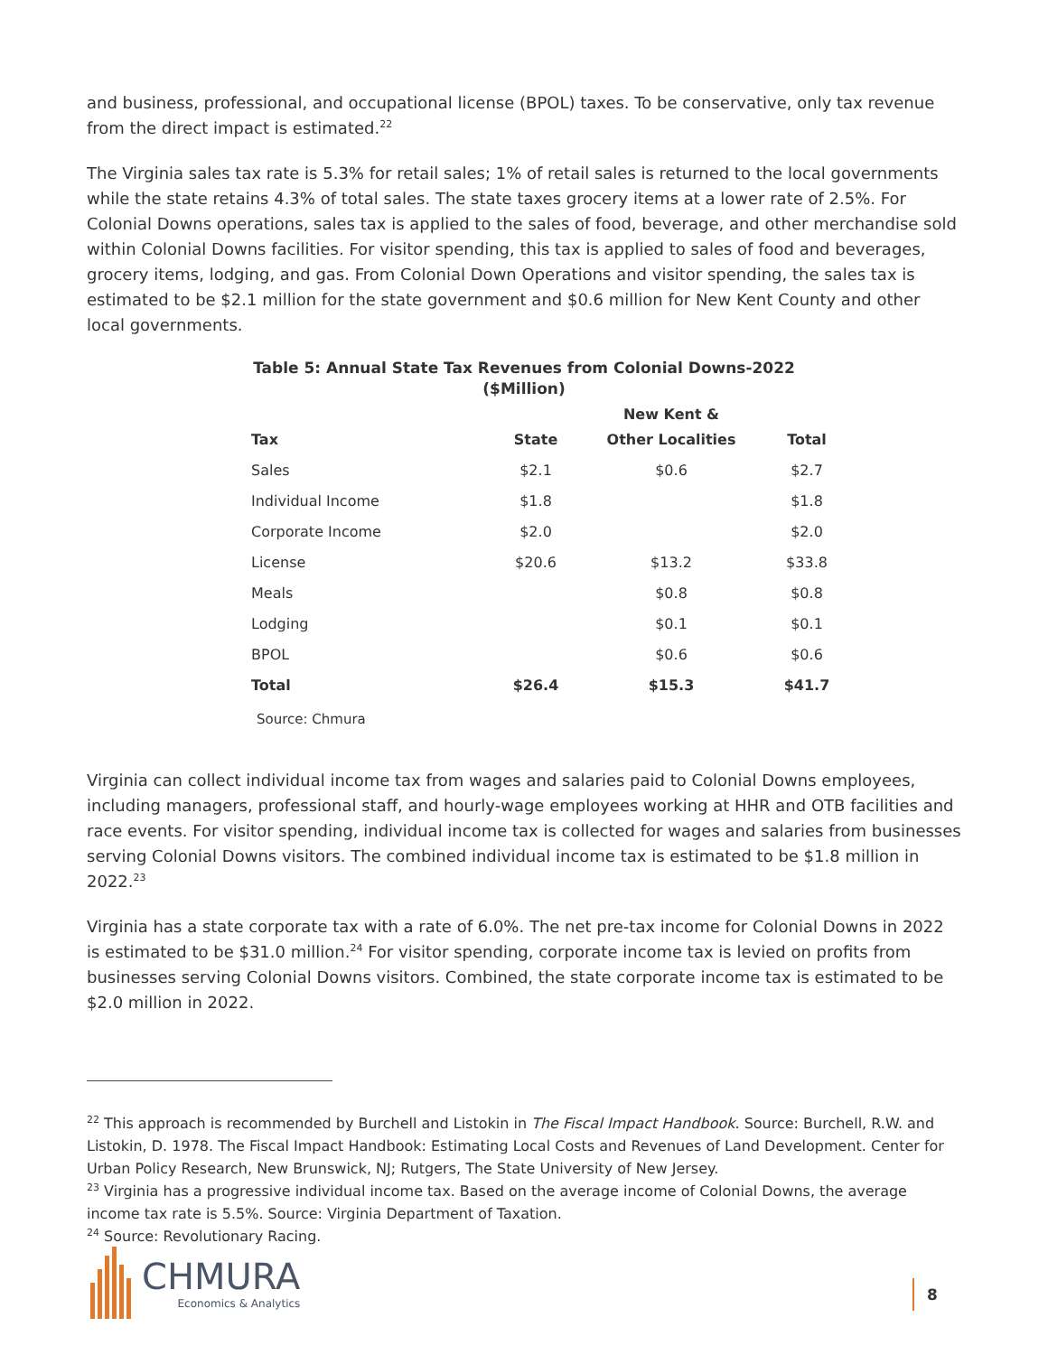and business, professional, and occupational license (BPOL) taxes. To be conservative, only tax revenue from the direct impact is estimated.<sup>22</sup>
The Virginia sales tax rate is 5.3% for retail sales; 1% of retail sales is returned to the local governments while the state retains 4.3% of total sales. The state taxes grocery items at a lower rate of 2.5%. For Colonial Downs operations, sales tax is applied to the sales of food, beverage, and other merchandise sold within Colonial Downs facilities. For visitor spending, this tax is applied to sales of food and beverages, grocery items, lodging, and gas. From Colonial Down Operations and visitor spending, the sales tax is estimated to be $2.1 million for the state government and $0.6 million for New Kent County and other local governments.
Table 5: Annual State Tax Revenues from Colonial Downs-2022
($Million)
| Tax | State | New Kent & Other Localities | Total |
| --- | --- | --- | --- |
| Sales | $2.1 | $0.6 | $2.7 |
| Individual Income | $1.8 | | $1.8 |
| Corporate Income | $2.0 | | $2.0 |
| License | $20.6 | $13.2 | $33.8 |
| Meals | | $0.8 | $0.8 |
| Lodging | | $0.1 | $0.1 |
| BPOL | | $0.6 | $0.6 |
| Total | $26.4 | $15.3 | $41.7 |
Source: Chmura
Virginia can collect individual income tax from wages and salaries paid to Colonial Downs employees, including managers, professional staff, and hourly-wage employees working at HHR and OTB facilities and race events. For visitor spending, individual income tax is collected for wages and salaries from businesses serving Colonial Downs visitors. The combined individual income tax is estimated to be $1.8 million in 2022.<sup>23</sup>
Virginia has a state corporate tax with a rate of 6.0%. The net pre-tax income for Colonial Downs in 2022 is estimated to be $31.0 million.<sup>24</sup> For visitor spending, corporate income tax is levied on profits from businesses serving Colonial Downs visitors. Combined, the state corporate income tax is estimated to be $2.0 million in 2022.
<sup>22</sup> This approach is recommended by Burchell and Listokin in The Fiscal Impact Handbook. Source: Burchell, R.W. and Listokin, D. 1978. The Fiscal Impact Handbook: Estimating Local Costs and Revenues of Land Development. Center for Urban Policy Research, New Brunswick, NJ; Rutgers, The State University of New Jersey.
<sup>23</sup> Virginia has a progressive individual income tax. Based on the average income of Colonial Downs, the average income tax rate is 5.5%. Source: Virginia Department of Taxation.
<sup>24</sup> Source: Revolutionary Racing.
CHMURA
Economics & Analytics
8